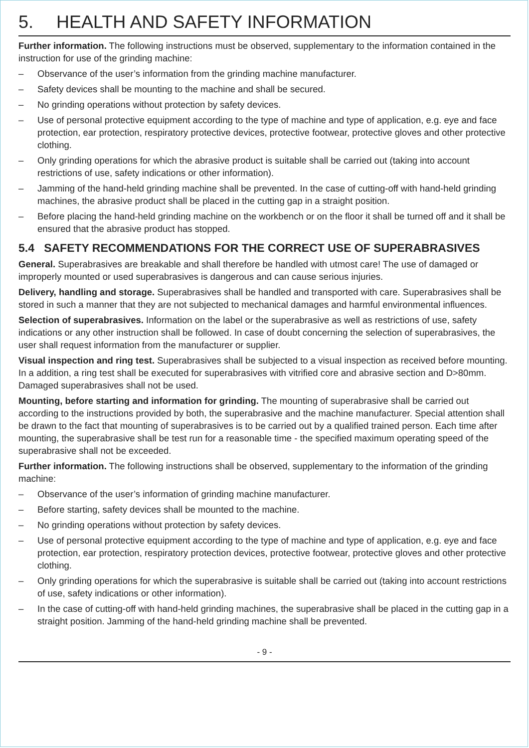5. HEALTH AND SAFETY INFORMATION
Further information. The following instructions must be observed, supplementary to the information contained in the instruction for use of the grinding machine:
– Observance of the user’s information from the grinding machine manufacturer.
– Safety devices shall be mounting to the machine and shall be secured.
– No grinding operations without protection by safety devices.
– Use of personal protective equipment according to the type of machine and type of application, e.g. eye and face protection, ear protection, respiratory protective devices, protective footwear, protective gloves and other protective clothing.
– Only grinding operations for which the abrasive product is suitable shall be carried out (taking into account restrictions of use, safety indications or other information).
– Jamming of the hand-held grinding machine shall be prevented. In the case of cutting-off with hand-held grinding machines, the abrasive product shall be placed in the cutting gap in a straight position.
– Before placing the hand-held grinding machine on the workbench or on the floor it shall be turned off and it shall be ensured that the abrasive product has stopped.
5.4 SAFETY RECOMMENDATIONS FOR THE CORRECT USE OF SUPERABRASIVES
General. Superabrasives are breakable and shall therefore be handled with utmost care! The use of damaged or improperly mounted or used superabrasives is dangerous and can cause serious injuries.
Delivery, handling and storage. Superabrasives shall be handled and transported with care. Superabrasives shall be stored in such a manner that they are not subjected to mechanical damages and harmful environmental influences.
Selection of superabrasives. Information on the label or the superabrasive as well as restrictions of use, safety indications or any other instruction shall be followed. In case of doubt concerning the selection of superabrasives, the user shall request information from the manufacturer or supplier.
Visual inspection and ring test. Superabrasives shall be subjected to a visual inspection as received before mounting. In a addition, a ring test shall be executed for superabrasives with vitrified core and abrasive section and D>80mm. Damaged superabrasives shall not be used.
Mounting, before starting and information for grinding. The mounting of superabrasive shall be carried out according to the instructions provided by both, the superabrasive and the machine manufacturer. Special attention shall be drawn to the fact that mounting of superabrasives is to be carried out by a qualified trained person. Each time after mounting, the superabrasive shall be test run for a reasonable time - the specified maximum operating speed of the superabrasive shall not be exceeded.
Further information. The following instructions shall be observed, supplementary to the information of the grinding machine:
– Observance of the user’s information of grinding machine manufacturer.
– Before starting, safety devices shall be mounted to the machine.
– No grinding operations without protection by safety devices.
– Use of personal protective equipment according to the type of machine and type of application, e.g. eye and face protection, ear protection, respiratory protection devices, protective footwear, protective gloves and other protective clothing.
– Only grinding operations for which the superabrasive is suitable shall be carried out (taking into account restrictions of use, safety indications or other information).
– In the case of cutting-off with hand-held grinding machines, the superabrasive shall be placed in the cutting gap in a straight position. Jamming of the hand-held grinding machine shall be prevented.
- 9 -